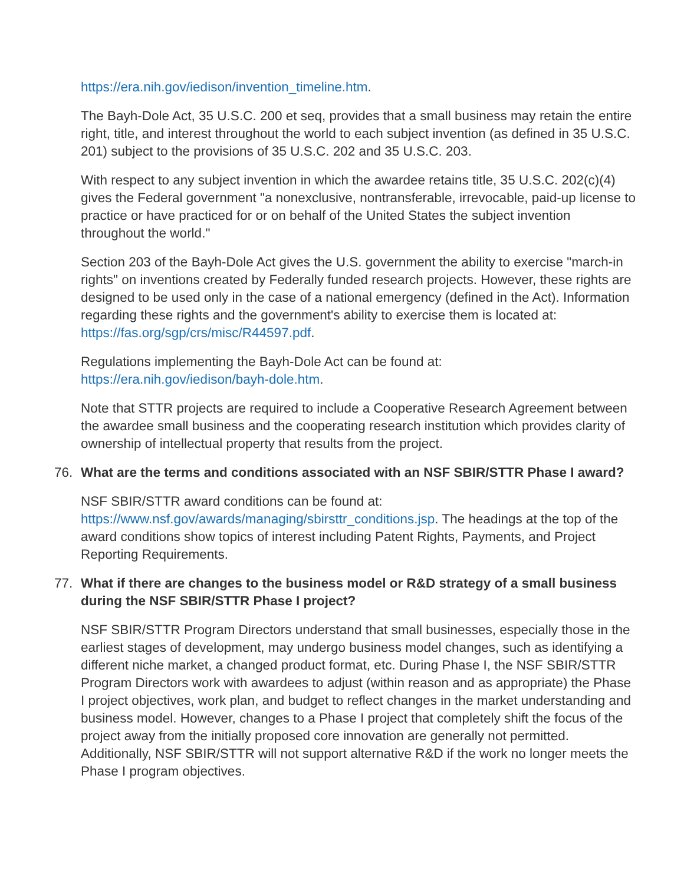https://era.nih.gov/iedison/invention_timeline.htm.
The Bayh-Dole Act, 35 U.S.C. 200 et seq, provides that a small business may retain the entire right, title, and interest throughout the world to each subject invention (as defined in 35 U.S.C. 201) subject to the provisions of 35 U.S.C. 202 and 35 U.S.C. 203.
With respect to any subject invention in which the awardee retains title, 35 U.S.C. 202(c)(4) gives the Federal government "a nonexclusive, nontransferable, irrevocable, paid-up license to practice or have practiced for or on behalf of the United States the subject invention throughout the world."
Section 203 of the Bayh-Dole Act gives the U.S. government the ability to exercise "march-in rights" on inventions created by Federally funded research projects. However, these rights are designed to be used only in the case of a national emergency (defined in the Act). Information regarding these rights and the government's ability to exercise them is located at: https://fas.org/sgp/crs/misc/R44597.pdf.
Regulations implementing the Bayh-Dole Act can be found at:
https://era.nih.gov/iedison/bayh-dole.htm.
Note that STTR projects are required to include a Cooperative Research Agreement between the awardee small business and the cooperating research institution which provides clarity of ownership of intellectual property that results from the project.
76. What are the terms and conditions associated with an NSF SBIR/STTR Phase I award?
NSF SBIR/STTR award conditions can be found at:
https://www.nsf.gov/awards/managing/sbirsttr_conditions.jsp. The headings at the top of the award conditions show topics of interest including Patent Rights, Payments, and Project Reporting Requirements.
77. What if there are changes to the business model or R&D strategy of a small business during the NSF SBIR/STTR Phase I project?
NSF SBIR/STTR Program Directors understand that small businesses, especially those in the earliest stages of development, may undergo business model changes, such as identifying a different niche market, a changed product format, etc. During Phase I, the NSF SBIR/STTR Program Directors work with awardees to adjust (within reason and as appropriate) the Phase I project objectives, work plan, and budget to reflect changes in the market understanding and business model. However, changes to a Phase I project that completely shift the focus of the project away from the initially proposed core innovation are generally not permitted. Additionally, NSF SBIR/STTR will not support alternative R&D if the work no longer meets the Phase I program objectives.